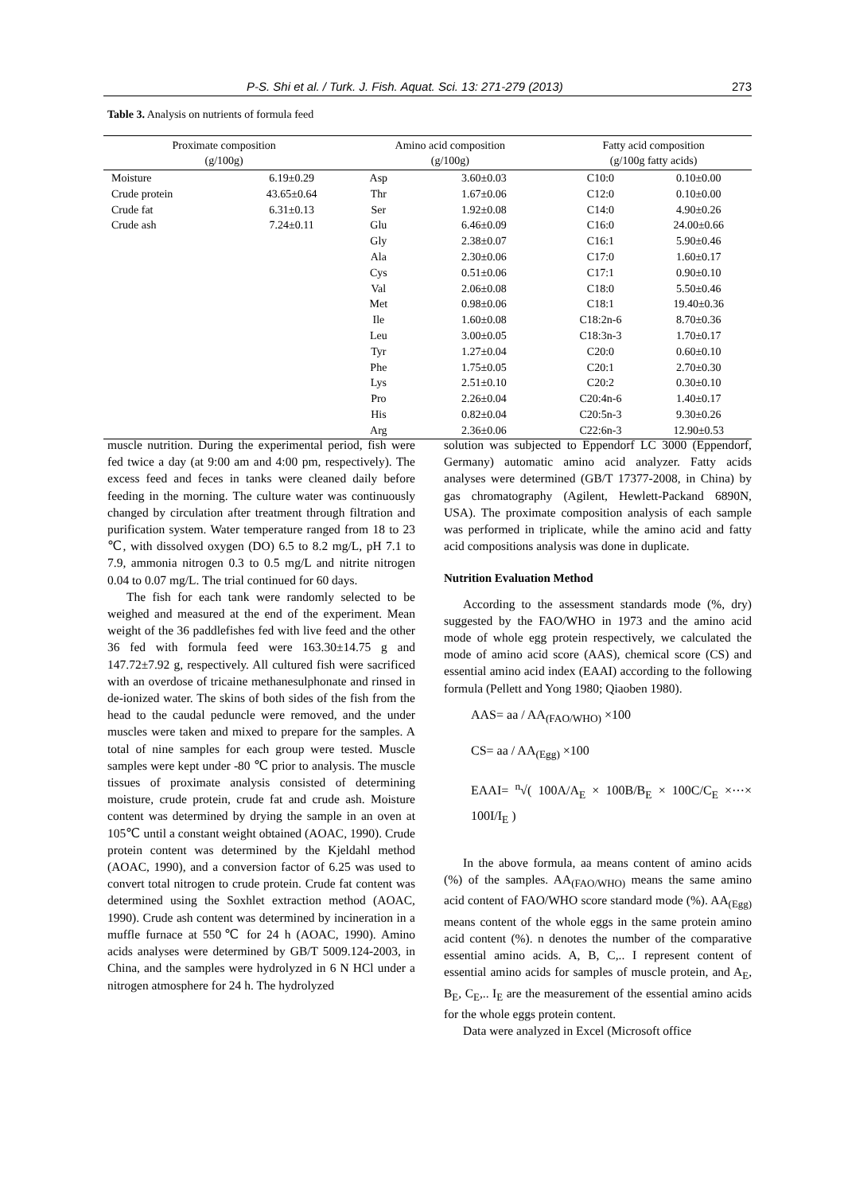P-S. Shi et al. / Turk. J. Fish. Aquat. Sci. 13: 271-279 (2013) 273
Table 3. Analysis on nutrients of formula feed
| Proximate composition (g/100g) | | Amino acid composition (g/100g) | | Fatty acid composition (g/100g fatty acids) | |
| --- | --- | --- | --- | --- | --- |
| Moisture | 6.19±0.29 | Asp | 3.60±0.03 | C10:0 | 0.10±0.00 |
| Crude protein | 43.65±0.64 | Thr | 1.67±0.06 | C12:0 | 0.10±0.00 |
| Crude fat | 6.31±0.13 | Ser | 1.92±0.08 | C14:0 | 4.90±0.26 |
| Crude ash | 7.24±0.11 | Glu | 6.46±0.09 | C16:0 | 24.00±0.66 |
| | | Gly | 2.38±0.07 | C16:1 | 5.90±0.46 |
| | | Ala | 2.30±0.06 | C17:0 | 1.60±0.17 |
| | | Cys | 0.51±0.06 | C17:1 | 0.90±0.10 |
| | | Val | 2.06±0.08 | C18:0 | 5.50±0.46 |
| | | Met | 0.98±0.06 | C18:1 | 19.40±0.36 |
| | | Ile | 1.60±0.08 | C18:2n-6 | 8.70±0.36 |
| | | Leu | 3.00±0.05 | C18:3n-3 | 1.70±0.17 |
| | | Tyr | 1.27±0.04 | C20:0 | 0.60±0.10 |
| | | Phe | 1.75±0.05 | C20:1 | 2.70±0.30 |
| | | Lys | 2.51±0.10 | C20:2 | 0.30±0.10 |
| | | Pro | 2.26±0.04 | C20:4n-6 | 1.40±0.17 |
| | | His | 0.82±0.04 | C20:5n-3 | 9.30±0.26 |
| | | Arg | 2.36±0.06 | C22:6n-3 | 12.90±0.53 |
muscle nutrition. During the experimental period, fish were fed twice a day (at 9:00 am and 4:00 pm, respectively). The excess feed and feces in tanks were cleaned daily before feeding in the morning. The culture water was continuously changed by circulation after treatment through filtration and purification system. Water temperature ranged from 18 to 23 ℃, with dissolved oxygen (DO) 6.5 to 8.2 mg/L, pH 7.1 to 7.9, ammonia nitrogen 0.3 to 0.5 mg/L and nitrite nitrogen 0.04 to 0.07 mg/L. The trial continued for 60 days.
The fish for each tank were randomly selected to be weighed and measured at the end of the experiment. Mean weight of the 36 paddlefishes fed with live feed and the other 36 fed with formula feed were 163.30±14.75 g and 147.72±7.92 g, respectively. All cultured fish were sacrificed with an overdose of tricaine methanesulphonate and rinsed in de-ionized water. The skins of both sides of the fish from the head to the caudal peduncle were removed, and the under muscles were taken and mixed to prepare for the samples. A total of nine samples for each group were tested. Muscle samples were kept under -80 ℃ prior to analysis. The muscle tissues of proximate analysis consisted of determining moisture, crude protein, crude fat and crude ash. Moisture content was determined by drying the sample in an oven at 105℃ until a constant weight obtained (AOAC, 1990). Crude protein content was determined by the Kjeldahl method (AOAC, 1990), and a conversion factor of 6.25 was used to convert total nitrogen to crude protein. Crude fat content was determined using the Soxhlet extraction method (AOAC, 1990). Crude ash content was determined by incineration in a muffle furnace at 550℃ for 24 h (AOAC, 1990). Amino acids analyses were determined by GB/T 5009.124-2003, in China, and the samples were hydrolyzed in 6 N HCl under a nitrogen atmosphere for 24 h. The hydrolyzed
solution was subjected to Eppendorf LC 3000 (Eppendorf, Germany) automatic amino acid analyzer. Fatty acids analyses were determined (GB/T 17377-2008, in China) by gas chromatography (Agilent, Hewlett-Packand 6890N, USA). The proximate composition analysis of each sample was performed in triplicate, while the amino acid and fatty acid compositions analysis was done in duplicate.
Nutrition Evaluation Method
According to the assessment standards mode (%, dry) suggested by the FAO/WHO in 1973 and the amino acid mode of whole egg protein respectively, we calculated the mode of amino acid score (AAS), chemical score (CS) and essential amino acid index (EAAI) according to the following formula (Pellett and Yong 1980; Qiaoben 1980).
AAS= aa / AA<sub>(FAO/WHO)</sub> ×100
CS= aa / AA<sub>(Egg)</sub> ×100
EAAI= <sup>n</sup>√( 100A/A<sub>E</sub> × 100B/B<sub>E</sub> × 100C/C<sub>E</sub> ×⋯× 100I/I<sub>E</sub> )
In the above formula, aa means content of amino acids (%) of the samples. AA<sub>(FAO/WHO)</sub> means the same amino acid content of FAO/WHO score standard mode (%). AA<sub>(Egg)</sub> means content of the whole eggs in the same protein amino acid content (%). n denotes the number of the comparative essential amino acids. A, B, C,.. I represent content of essential amino acids for samples of muscle protein, and A<sub>E</sub>, B<sub>E</sub>, C<sub>E</sub>,.. I<sub>E</sub> are the measurement of the essential amino acids for the whole eggs protein content.
Data were analyzed in Excel (Microsoft office